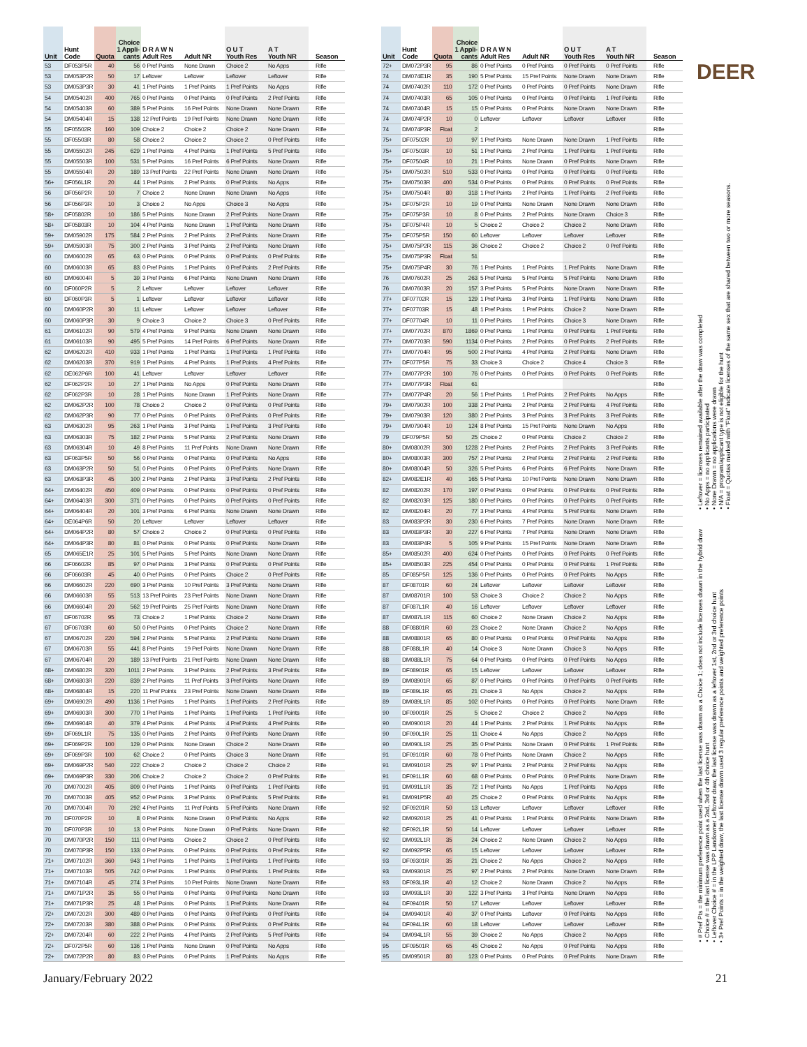| Unit | Hunt Code | Quota | Choice 1 Appli- cants | D R A W N Adult Res | Adult NR | O U T Youth Res | A T Youth NR | Season |
| --- | --- | --- | --- | --- | --- | --- | --- | --- |
| 53 | DF053P5R | 40 | 56 | 0 Pref Points | None Drawn | Choice 2 | No Apps | Rifle |
| 53 | DM053P2R | 50 | 17 | Leftover | Leftover | Leftover | Leftover | Rifle |
| 53 | DM053P3R | 30 | 41 | 1 Pref Points | 1 Pref Points | 1 Pref Points | No Apps | Rifle |
| 54 | DM05402R | 400 | 765 | 0 Pref Points | 0 Pref Points | 0 Pref Points | 2 Pref Points | Rifle |
| 54 | DM05403R | 60 | 389 | 5 Pref Points | 16 Pref Points | None Drawn | None Drawn | Rifle |
| 54 | DM05404R | 15 | 138 | 12 Pref Points | 19 Pref Points | None Drawn | None Drawn | Rifle |
| 55 | DF05502R | 160 | 109 | Choice 2 | Choice 2 | Choice 2 | None Drawn | Rifle |
| 55 | DF05503R | 80 | 58 | Choice 2 | Choice 2 | Choice 2 | 0 Pref Points | Rifle |
| 55 | DM05502R | 245 | 629 | 1 Pref Points | 4 Pref Points | 1 Pref Points | 5 Pref Points | Rifle |
| 55 | DM05503R | 100 | 531 | 5 Pref Points | 16 Pref Points | 6 Pref Points | None Drawn | Rifle |
| 55 | DM05504R | 20 | 189 | 13 Pref Points | 22 Pref Points | None Drawn | None Drawn | Rifle |
| 56+ | DF056L1R | 20 | 44 | 1 Pref Points | 2 Pref Points | 0 Pref Points | No Apps | Rifle |
| 56 | DF056P2R | 10 | 7 | Choice 2 | None Drawn | None Drawn | No Apps | Rifle |
| 56 | DF056P3R | 10 | 3 | Choice 2 | No Apps | Choice 3 | No Apps | Rifle |
| 58+ | DF05802R | 10 | 186 | 5 Pref Points | None Drawn | 2 Pref Points | None Drawn | Rifle |
| 58+ | DF05803R | 10 | 104 | 4 Pref Points | None Drawn | 1 Pref Points | None Drawn | Rifle |
| 59+ | DM05902R | 175 | 584 | 2 Pref Points | 2 Pref Points | 2 Pref Points | None Drawn | Rifle |
| 59+ | DM05903R | 75 | 300 | 2 Pref Points | 3 Pref Points | 2 Pref Points | None Drawn | Rifle |
| 60 | DM06002R | 65 | 63 | 0 Pref Points | 0 Pref Points | 0 Pref Points | 0 Pref Points | Rifle |
| 60 | DM06003R | 65 | 83 | 0 Pref Points | 1 Pref Points | 0 Pref Points | 2 Pref Points | Rifle |
| 60 | DM06004R | 5 | 39 | 3 Pref Points | 6 Pref Points | None Drawn | None Drawn | Rifle |
| 60 | DF060P2R | 5 | 2 | Leftover | Leftover | Leftover | Leftover | Rifle |
| 60 | DF060P3R | 5 | 1 | Leftover | Leftover | Leftover | Leftover | Rifle |
| 60 | DM060P2R | 30 | 11 | Leftover | Leftover | Leftover | Leftover | Rifle |
| 60 | DM060P3R | 30 | 9 | Choice 3 | Choice 2 | Choice 3 | 0 Pref Points | Rifle |
| 61 | DM06102R | 90 | 579 | 4 Pref Points | 9 Pref Points | None Drawn | None Drawn | Rifle |
| 61 | DM06103R | 90 | 495 | 5 Pref Points | 14 Pref Points | 6 Pref Points | None Drawn | Rifle |
| 62 | DM06202R | 410 | 933 | 1 Pref Points | 1 Pref Points | 1 Pref Points | 1 Pref Points | Rifle |
| 62 | DM06203R | 370 | 919 | 1 Pref Points | 4 Pref Points | 1 Pref Points | 4 Pref Points | Rifle |
| 62 | DE062P6R | 100 | 41 | Leftover | Leftover | Leftover | Leftover | Rifle |
| 62 | DF062P2R | 10 | 27 | 1 Pref Points | No Apps | 0 Pref Points | None Drawn | Rifle |
| 62 | DF062P3R | 10 | 28 | 1 Pref Points | None Drawn | 1 Pref Points | None Drawn | Rifle |
| 62 | DM062P2R | 100 | 78 | Choice 2 | Choice 2 | 0 Pref Points | 0 Pref Points | Rifle |
| 62 | DM062P3R | 90 | 77 | 0 Pref Points | 0 Pref Points | 0 Pref Points | 0 Pref Points | Rifle |
| 63 | DM06302R | 95 | 263 | 1 Pref Points | 3 Pref Points | 1 Pref Points | 3 Pref Points | Rifle |
| 63 | DM06303R | 75 | 182 | 2 Pref Points | 5 Pref Points | 2 Pref Points | None Drawn | Rifle |
| 63 | DM06304R | 10 | 49 | 8 Pref Points | 11 Pref Points | None Drawn | None Drawn | Rifle |
| 63 | DF063P5R | 50 | 56 | 0 Pref Points | 0 Pref Points | 0 Pref Points | No Apps | Rifle |
| 63 | DM063P2R | 50 | 51 | 0 Pref Points | 0 Pref Points | 0 Pref Points | None Drawn | Rifle |
| 63 | DM063P3R | 45 | 100 | 2 Pref Points | 2 Pref Points | 3 Pref Points | 2 Pref Points | Rifle |
| 64+ | DM06402R | 450 | 409 | 0 Pref Points | 0 Pref Points | 0 Pref Points | 0 Pref Points | Rifle |
| 64+ | DM06403R | 300 | 371 | 0 Pref Points | 0 Pref Points | 0 Pref Points | 0 Pref Points | Rifle |
| 64+ | DM06404R | 20 | 101 | 3 Pref Points | 6 Pref Points | None Drawn | None Drawn | Rifle |
| 64+ | DE064P6R | 50 | 20 | Leftover | Leftover | Leftover | Leftover | Rifle |
| 64+ | DM064P2R | 80 | 57 | Choice 2 | Choice 2 | 0 Pref Points | 0 Pref Points | Rifle |
| 64+ | DM064P3R | 80 | 81 | 0 Pref Points | 0 Pref Points | 0 Pref Points | None Drawn | Rifle |
| 65 | DM065E1R | 25 | 101 | 5 Pref Points | 5 Pref Points | None Drawn | None Drawn | Rifle |
| 66 | DF06602R | 85 | 97 | 0 Pref Points | 3 Pref Points | 0 Pref Points | 0 Pref Points | Rifle |
| 66 | DF06603R | 45 | 40 | 0 Pref Points | 0 Pref Points | Choice 2 | 0 Pref Points | Rifle |
| 66 | DM06602R | 220 | 690 | 3 Pref Points | 10 Pref Points | 3 Pref Points | None Drawn | Rifle |
| 66 | DM06603R | 55 | 513 | 13 Pref Points | 23 Pref Points | None Drawn | None Drawn | Rifle |
| 66 | DM06604R | 20 | 562 | 19 Pref Points | 25 Pref Points | None Drawn | None Drawn | Rifle |
| 67 | DF06702R | 95 | 73 | Choice 2 | 1 Pref Points | Choice 2 | None Drawn | Rifle |
| 67 | DF06703R | 60 | 50 | 0 Pref Points | 0 Pref Points | Choice 2 | None Drawn | Rifle |
| 67 | DM06702R | 220 | 594 | 2 Pref Points | 5 Pref Points | 2 Pref Points | None Drawn | Rifle |
| 67 | DM06703R | 55 | 441 | 8 Pref Points | 19 Pref Points | None Drawn | None Drawn | Rifle |
| 67 | DM06704R | 20 | 189 | 13 Pref Points | 21 Pref Points | None Drawn | None Drawn | Rifle |
| 68+ | DM06802R | 320 | 1011 | 2 Pref Points | 3 Pref Points | 2 Pref Points | 3 Pref Points | Rifle |
| 68+ | DM06803R | 220 | 839 | 2 Pref Points | 11 Pref Points | 3 Pref Points | None Drawn | Rifle |
| 68+ | DM06804R | 15 | 220 | 11 Pref Points | 23 Pref Points | None Drawn | None Drawn | Rifle |
| 69+ | DM06902R | 490 | 1136 | 1 Pref Points | 1 Pref Points | 1 Pref Points | 2 Pref Points | Rifle |
| 69+ | DM06903R | 300 | 770 | 1 Pref Points | 1 Pref Points | 1 Pref Points | 1 Pref Points | Rifle |
| 69+ | DM06904R | 40 | 379 | 4 Pref Points | 4 Pref Points | 4 Pref Points | 4 Pref Points | Rifle |
| 69+ | DF069L1R | 75 | 135 | 0 Pref Points | 2 Pref Points | 0 Pref Points | None Drawn | Rifle |
| 69+ | DF069P2R | 100 | 129 | 0 Pref Points | None Drawn | Choice 2 | None Drawn | Rifle |
| 69+ | DF069P3R | 100 | 62 | Choice 2 | 0 Pref Points | Choice 3 | None Drawn | Rifle |
| 69+ | DM069P2R | 540 | 222 | Choice 2 | Choice 2 | Choice 2 | Choice 2 | Rifle |
| 69+ | DM069P3R | 330 | 206 | Choice 2 | Choice 2 | Choice 2 | 0 Pref Points | Rifle |
| 70 | DM07002R | 405 | 809 | 0 Pref Points | 1 Pref Points | 0 Pref Points | 1 Pref Points | Rifle |
| 70 | DM07003R | 405 | 952 | 0 Pref Points | 3 Pref Points | 0 Pref Points | 5 Pref Points | Rifle |
| 70 | DM07004R | 70 | 292 | 4 Pref Points | 11 Pref Points | 5 Pref Points | None Drawn | Rifle |
| 70 | DF070P2R | 10 | 8 | 0 Pref Points | None Drawn | 0 Pref Points | No Apps | Rifle |
| 70 | DF070P3R | 10 | 13 | 0 Pref Points | None Drawn | 0 Pref Points | None Drawn | Rifle |
| 70 | DM070P2R | 150 | 111 | 0 Pref Points | Choice 2 | Choice 2 | 0 Pref Points | Rifle |
| 70 | DM070P3R | 150 | 133 | 0 Pref Points | 0 Pref Points | 0 Pref Points | 0 Pref Points | Rifle |
| 71+ | DM07102R | 360 | 943 | 1 Pref Points | 1 Pref Points | 1 Pref Points | 1 Pref Points | Rifle |
| 71+ | DM07103R | 505 | 742 | 0 Pref Points | 1 Pref Points | 0 Pref Points | 1 Pref Points | Rifle |
| 71+ | DM07104R | 45 | 274 | 3 Pref Points | 10 Pref Points | None Drawn | None Drawn | Rifle |
| 71+ | DM071P2R | 35 | 55 | 0 Pref Points | 0 Pref Points | 0 Pref Points | None Drawn | Rifle |
| 71+ | DM071P3R | 25 | 48 | 1 Pref Points | 0 Pref Points | 1 Pref Points | None Drawn | Rifle |
| 72+ | DM07202R | 300 | 489 | 0 Pref Points | 0 Pref Points | 0 Pref Points | 0 Pref Points | Rifle |
| 72+ | DM07203R | 380 | 388 | 0 Pref Points | 0 Pref Points | 0 Pref Points | 0 Pref Points | Rifle |
| 72+ | DM07204R | 60 | 222 | 2 Pref Points | 4 Pref Points | 2 Pref Points | 5 Pref Points | Rifle |
| 72+ | DF072P5R | 60 | 136 | 1 Pref Points | None Drawn | 0 Pref Points | No Apps | Rifle |
| 72+ | DM072P2R | 80 | 83 | 0 Pref Points | 0 Pref Points | 1 Pref Points | No Apps | Rifle |
| Unit | Hunt Code | Quota | Choice 1 Appli- cants | D R A W N Adult Res | Adult NR | O U T Youth Res | A T Youth NR | Season |
| --- | --- | --- | --- | --- | --- | --- | --- | --- |
| 72+ | DM072P3R | 95 | 86 | 0 Pref Points | 0 Pref Points | 0 Pref Points | 0 Pref Points | Rifle |
| 74 | DM074E1R | 35 | 190 | 5 Pref Points | 15 Pref Points | None Drawn | None Drawn | Rifle |
| 74 | DM07402R | 110 | 172 | 0 Pref Points | 0 Pref Points | 0 Pref Points | None Drawn | Rifle |
| 74 | DM07403R | 65 | 105 | 0 Pref Points | 0 Pref Points | 0 Pref Points | 1 Pref Points | Rifle |
| 74 | DM07404R | 15 | 15 | 0 Pref Points | 0 Pref Points | None Drawn | None Drawn | Rifle |
| 74 | DM074P2R | 10 | 0 | Leftover | Leftover | Leftover | Leftover | Rifle |
| 74 | DM074P3R | Float | 2 | | | | | Rifle |
| 75+ | DF07502R | 10 | 97 | 1 Pref Points | None Drawn | None Drawn | 1 Pref Points | Rifle |
| 75+ | DF07503R | 10 | 51 | 1 Pref Points | 2 Pref Points | 1 Pref Points | 1 Pref Points | Rifle |
| 75+ | DF07504R | 10 | 21 | 1 Pref Points | None Drawn | 0 Pref Points | None Drawn | Rifle |
| 75+ | DM07502R | 510 | 533 | 0 Pref Points | 0 Pref Points | 0 Pref Points | 0 Pref Points | Rifle |
| 75+ | DM07503R | 400 | 534 | 0 Pref Points | 0 Pref Points | 0 Pref Points | 0 Pref Points | Rifle |
| 75+ | DM07504R | 80 | 318 | 1 Pref Points | 2 Pref Points | 1 Pref Points | 2 Pref Points | Rifle |
| 75+ | DF075P2R | 10 | 19 | 0 Pref Points | None Drawn | None Drawn | None Drawn | Rifle |
| 75+ | DF075P3R | 10 | 8 | 0 Pref Points | 2 Pref Points | None Drawn | Choice 3 | Rifle |
| 75+ | DF075P4R | 10 | 5 | Choice 2 | Choice 2 | Choice 2 | None Drawn | Rifle |
| 75+ | DF075P5R | 150 | 60 | Leftover | Leftover | Leftover | Leftover | Rifle |
| 75+ | DM075P2R | 115 | 36 | Choice 2 | Choice 2 | Choice 2 | 0 Pref Points | Rifle |
| 75+ | DM075P3R | Float | 51 | | | | | Rifle |
| 75+ | DM075P4R | 30 | 76 | 1 Pref Points | 1 Pref Points | 1 Pref Points | None Drawn | Rifle |
| 76 | DM07602R | 25 | 263 | 5 Pref Points | 5 Pref Points | 5 Pref Points | None Drawn | Rifle |
| 76 | DM07603R | 20 | 157 | 3 Pref Points | 5 Pref Points | None Drawn | None Drawn | Rifle |
| 77+ | DF07702R | 15 | 129 | 1 Pref Points | 3 Pref Points | 1 Pref Points | None Drawn | Rifle |
| 77+ | DF07703R | 15 | 48 | 1 Pref Points | 1 Pref Points | Choice 2 | None Drawn | Rifle |
| 77+ | DF07704R | 10 | 11 | 0 Pref Points | 1 Pref Points | Choice 3 | None Drawn | Rifle |
| 77+ | DM07702R | 870 | 1869 | 0 Pref Points | 1 Pref Points | 0 Pref Points | 1 Pref Points | Rifle |
| 77+ | DM07703R | 590 | 1134 | 0 Pref Points | 2 Pref Points | 0 Pref Points | 2 Pref Points | Rifle |
| 77+ | DM07704R | 95 | 500 | 2 Pref Points | 4 Pref Points | 2 Pref Points | None Drawn | Rifle |
| 77+ | DF077P5R | 75 | 33 | Choice 3 | Choice 2 | Choice 4 | Choice 3 | Rifle |
| 77+ | DM077P2R | 100 | 76 | 0 Pref Points | 0 Pref Points | 0 Pref Points | 0 Pref Points | Rifle |
| 77+ | DM077P3R | Float | 61 | | | | | Rifle |
| 77+ | DM077P4R | 20 | 56 | 1 Pref Points | 1 Pref Points | 2 Pref Points | No Apps | Rifle |
| 79+ | DM07902R | 100 | 338 | 2 Pref Points | 2 Pref Points | 2 Pref Points | 4 Pref Points | Rifle |
| 79+ | DM07903R | 120 | 380 | 2 Pref Points | 3 Pref Points | 3 Pref Points | 3 Pref Points | Rifle |
| 79+ | DM07904R | 10 | 124 | 8 Pref Points | 15 Pref Points | None Drawn | No Apps | Rifle |
| 79 | DF079P5R | 50 | 25 | Choice 2 | 0 Pref Points | Choice 2 | Choice 2 | Rifle |
| 80+ | DM08002R | 300 | 1228 | 2 Pref Points | 2 Pref Points | 2 Pref Points | 3 Pref Points | Rifle |
| 80+ | DM08003R | 300 | 757 | 2 Pref Points | 2 Pref Points | 2 Pref Points | 2 Pref Points | Rifle |
| 80+ | DM08004R | 50 | 326 | 5 Pref Points | 6 Pref Points | 6 Pref Points | None Drawn | Rifle |
| 82+ | DM082E1R | 40 | 165 | 5 Pref Points | 10 Pref Points | None Drawn | None Drawn | Rifle |
| 82 | DM08202R | 170 | 197 | 0 Pref Points | 0 Pref Points | 0 Pref Points | 0 Pref Points | Rifle |
| 82 | DM08203R | 125 | 180 | 0 Pref Points | 0 Pref Points | 0 Pref Points | 0 Pref Points | Rifle |
| 82 | DM08204R | 20 | 77 | 3 Pref Points | 4 Pref Points | 5 Pref Points | None Drawn | Rifle |
| 83 | DM083P2R | 30 | 230 | 6 Pref Points | 7 Pref Points | None Drawn | None Drawn | Rifle |
| 83 | DM083P3R | 30 | 227 | 6 Pref Points | 7 Pref Points | None Drawn | None Drawn | Rifle |
| 83 | DM083P4R | 5 | 105 | 9 Pref Points | 15 Pref Points | None Drawn | None Drawn | Rifle |
| 85+ | DM08502R | 400 | 624 | 0 Pref Points | 0 Pref Points | 0 Pref Points | 0 Pref Points | Rifle |
| 85+ | DM08503R | 225 | 454 | 0 Pref Points | 0 Pref Points | 0 Pref Points | 1 Pref Points | Rifle |
| 85 | DF085P5R | 125 | 136 | 0 Pref Points | 0 Pref Points | 0 Pref Points | No Apps | Rifle |
| 87 | DF08701R | 60 | 24 | Leftover | Leftover | Leftover | Leftover | Rifle |
| 87 | DM08701R | 100 | 53 | Choice 3 | Choice 2 | Choice 2 | No Apps | Rifle |
| 87 | DF087L1R | 40 | 16 | Leftover | Leftover | Leftover | Leftover | Rifle |
| 87 | DM087L1R | 115 | 60 | Choice 2 | None Drawn | Choice 2 | No Apps | Rifle |
| 88 | DF08801R | 60 | 23 | Choice 2 | None Drawn | Choice 2 | No Apps | Rifle |
| 88 | DM08801R | 65 | 80 | 0 Pref Points | 0 Pref Points | 0 Pref Points | No Apps | Rifle |
| 88 | DF088L1R | 40 | 14 | Choice 3 | None Drawn | Choice 3 | No Apps | Rifle |
| 88 | DM088L1R | 75 | 64 | 0 Pref Points | 0 Pref Points | 0 Pref Points | No Apps | Rifle |
| 89 | DF08901R | 65 | 15 | Leftover | Leftover | Leftover | Leftover | Rifle |
| 89 | DM08901R | 65 | 87 | 0 Pref Points | 0 Pref Points | 0 Pref Points | 0 Pref Points | Rifle |
| 89 | DF089L1R | 65 | 21 | Choice 3 | No Apps | Choice 2 | No Apps | Rifle |
| 89 | DM089L1R | 85 | 102 | 0 Pref Points | 0 Pref Points | 0 Pref Points | None Drawn | Rifle |
| 90 | DF09001R | 25 | 5 | Choice 2 | Choice 2 | Choice 2 | No Apps | Rifle |
| 90 | DM09001R | 20 | 44 | 1 Pref Points | 2 Pref Points | 1 Pref Points | No Apps | Rifle |
| 90 | DF090L1R | 25 | 11 | Choice 4 | No Apps | Choice 2 | No Apps | Rifle |
| 90 | DM090L1R | 25 | 35 | 0 Pref Points | None Drawn | 0 Pref Points | 1 Pref Points | Rifle |
| 91 | DF09101R | 60 | 78 | 0 Pref Points | None Drawn | Choice 2 | No Apps | Rifle |
| 91 | DM09101R | 25 | 97 | 1 Pref Points | 2 Pref Points | 2 Pref Points | No Apps | Rifle |
| 91 | DF091L1R | 60 | 68 | 0 Pref Points | 0 Pref Points | 0 Pref Points | None Drawn | Rifle |
| 91 | DM091L1R | 35 | 72 | 1 Pref Points | No Apps | 1 Pref Points | No Apps | Rifle |
| 91 | DM091P5R | 40 | 25 | Choice 2 | 0 Pref Points | 0 Pref Points | No Apps | Rifle |
| 92 | DF09201R | 50 | 13 | Leftover | Leftover | Leftover | Leftover | Rifle |
| 92 | DM09201R | 25 | 41 | 0 Pref Points | 1 Pref Points | 0 Pref Points | None Drawn | Rifle |
| 92 | DF092L1R | 50 | 14 | Leftover | Leftover | Leftover | Leftover | Rifle |
| 92 | DM092L1R | 35 | 24 | Choice 2 | None Drawn | Choice 2 | No Apps | Rifle |
| 92 | DM092P5R | 65 | 15 | Leftover | Leftover | Leftover | Leftover | Rifle |
| 93 | DF09301R | 35 | 21 | Choice 2 | No Apps | Choice 2 | No Apps | Rifle |
| 93 | DM09301R | 25 | 97 | 2 Pref Points | 2 Pref Points | None Drawn | None Drawn | Rifle |
| 93 | DF093L1R | 40 | 12 | Choice 2 | None Drawn | Choice 2 | No Apps | Rifle |
| 93 | DM093L1R | 30 | 122 | 3 Pref Points | 3 Pref Points | None Drawn | No Apps | Rifle |
| 94 | DF09401R | 50 | 17 | Leftover | Leftover | Leftover | Leftover | Rifle |
| 94 | DM09401R | 40 | 37 | 0 Pref Points | Leftover | 0 Pref Points | No Apps | Rifle |
| 94 | DF094L1R | 60 | 18 | Leftover | Leftover | Leftover | Leftover | Rifle |
| 94 | DM094L1R | 55 | 39 | Choice 2 | No Apps | Choice 2 | No Apps | Rifle |
| 95 | DF09501R | 65 | 45 | Choice 2 | No Apps | 0 Pref Points | No Apps | Rifle |
| 95 | DM09501R | 80 | 123 | 0 Pref Points | 0 Pref Points | 0 Pref Points | None Drawn | Rifle |
DEER
• Leftover = licenses remained available after the draw was completed
• No Apps = no applicants participated
• None Drawn = no applications were drawn
• N/A = program/applicant type is not eligible for the hunt
• Float = Quotas marked with "Float" indicate licenses of the same sex that are shared between two or more seasons.
• # Pref Pts = the minimum preference point used when the last license was drawn as a Choice 1; does not include licenses drawn in the hybrid draw
• Choice # = the last license was drawn as a 2nd, 3rd or 4th choice hunt
• Leftover Choice # = in the LPP Landowner Leftover draw, the last license was drawn as a leftover 1st, 2nd or 3rd choice hunt
• 3+ Pref Points = in the weighted draw, the last license drawn used 3 regular preference points and weighted preference points
January/February 2022 21